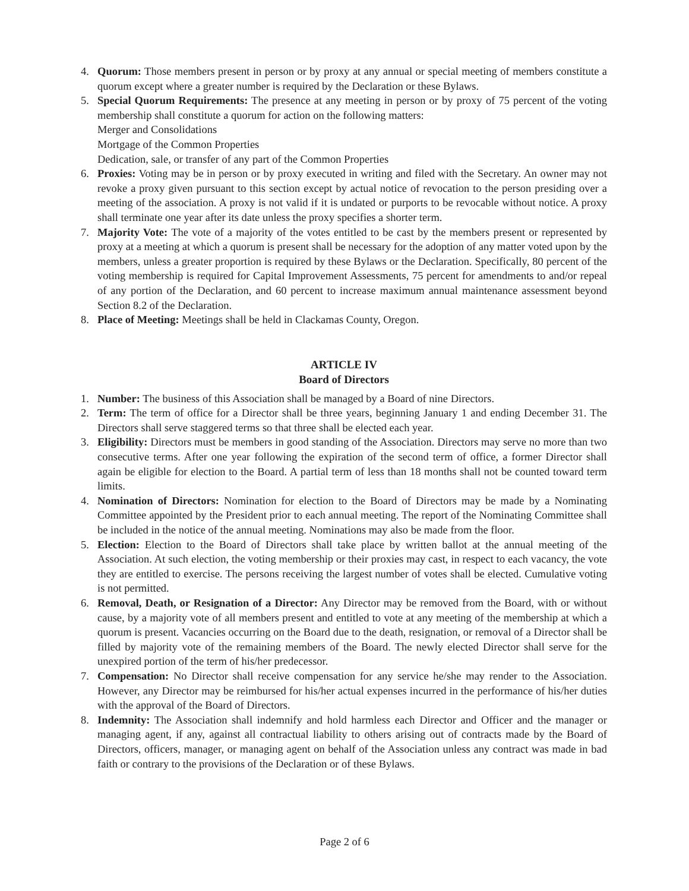4. Quorum: Those members present in person or by proxy at any annual or special meeting of members constitute a quorum except where a greater number is required by the Declaration or these Bylaws.
5. Special Quorum Requirements: The presence at any meeting in person or by proxy of 75 percent of the voting membership shall constitute a quorum for action on the following matters:
Merger and Consolidations
Mortgage of the Common Properties
Dedication, sale, or transfer of any part of the Common Properties
6. Proxies: Voting may be in person or by proxy executed in writing and filed with the Secretary. An owner may not revoke a proxy given pursuant to this section except by actual notice of revocation to the person presiding over a meeting of the association. A proxy is not valid if it is undated or purports to be revocable without notice. A proxy shall terminate one year after its date unless the proxy specifies a shorter term.
7. Majority Vote: The vote of a majority of the votes entitled to be cast by the members present or represented by proxy at a meeting at which a quorum is present shall be necessary for the adoption of any matter voted upon by the members, unless a greater proportion is required by these Bylaws or the Declaration. Specifically, 80 percent of the voting membership is required for Capital Improvement Assessments, 75 percent for amendments to and/or repeal of any portion of the Declaration, and 60 percent to increase maximum annual maintenance assessment beyond Section 8.2 of the Declaration.
8. Place of Meeting: Meetings shall be held in Clackamas County, Oregon.
ARTICLE IV
Board of Directors
1. Number: The business of this Association shall be managed by a Board of nine Directors.
2. Term: The term of office for a Director shall be three years, beginning January 1 and ending December 31. The Directors shall serve staggered terms so that three shall be elected each year.
3. Eligibility: Directors must be members in good standing of the Association. Directors may serve no more than two consecutive terms. After one year following the expiration of the second term of office, a former Director shall again be eligible for election to the Board. A partial term of less than 18 months shall not be counted toward term limits.
4. Nomination of Directors: Nomination for election to the Board of Directors may be made by a Nominating Committee appointed by the President prior to each annual meeting. The report of the Nominating Committee shall be included in the notice of the annual meeting. Nominations may also be made from the floor.
5. Election: Election to the Board of Directors shall take place by written ballot at the annual meeting of the Association. At such election, the voting membership or their proxies may cast, in respect to each vacancy, the vote they are entitled to exercise. The persons receiving the largest number of votes shall be elected. Cumulative voting is not permitted.
6. Removal, Death, or Resignation of a Director: Any Director may be removed from the Board, with or without cause, by a majority vote of all members present and entitled to vote at any meeting of the membership at which a quorum is present. Vacancies occurring on the Board due to the death, resignation, or removal of a Director shall be filled by majority vote of the remaining members of the Board. The newly elected Director shall serve for the unexpired portion of the term of his/her predecessor.
7. Compensation: No Director shall receive compensation for any service he/she may render to the Association. However, any Director may be reimbursed for his/her actual expenses incurred in the performance of his/her duties with the approval of the Board of Directors.
8. Indemnity: The Association shall indemnify and hold harmless each Director and Officer and the manager or managing agent, if any, against all contractual liability to others arising out of contracts made by the Board of Directors, officers, manager, or managing agent on behalf of the Association unless any contract was made in bad faith or contrary to the provisions of the Declaration or of these Bylaws.
Page 2 of 6